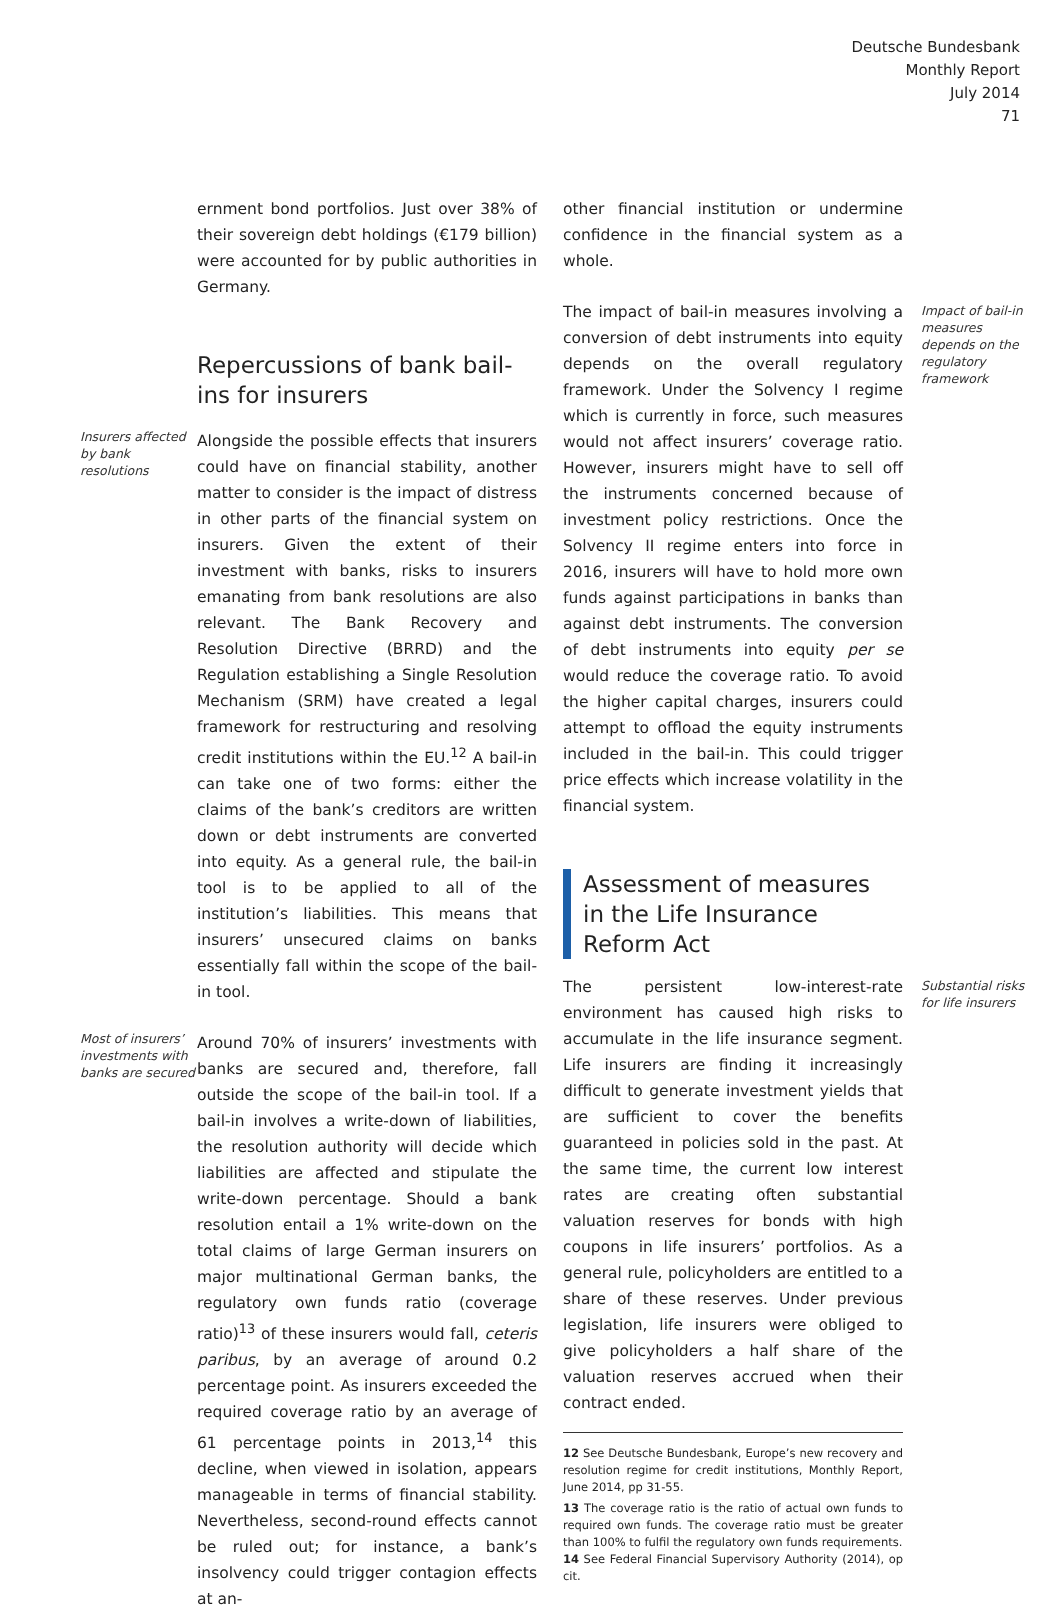Deutsche Bundesbank
Monthly Report
July 2014
71
ernment bond portfolios. Just over 38% of their sovereign debt holdings (€179 billion) were accounted for by public authorities in Germany.
Repercussions of bank bail-ins for insurers
Insurers affected by bank resolutions
Alongside the possible effects that insurers could have on financial stability, another matter to consider is the impact of distress in other parts of the financial system on insurers. Given the extent of their investment with banks, risks to insurers emanating from bank resolutions are also relevant. The Bank Recovery and Resolution Directive (BRRD) and the Regulation establishing a Single Resolution Mechanism (SRM) have created a legal framework for restructuring and resolving credit institutions within the EU.<sup>12</sup> A bail-in can take one of two forms: either the claims of the bank’s creditors are written down or debt instruments are converted into equity. As a general rule, the bail-in tool is to be applied to all of the institution’s liabilities. This means that insurers’ unsecured claims on banks essentially fall within the scope of the bail-in tool.
Most of insurers’ investments with banks are secured
Around 70% of insurers’ investments with banks are secured and, therefore, fall outside the scope of the bail-in tool. If a bail-in involves a write-down of liabilities, the resolution authority will decide which liabilities are affected and stipulate the write-down percentage. Should a bank resolution entail a 1% write-down on the total claims of large German insurers on major multinational German banks, the regulatory own funds ratio (coverage ratio)<sup>13</sup> of these insurers would fall, ceteris paribus, by an average of around 0.2 percentage point. As insurers exceeded the required coverage ratio by an average of 61 percentage points in 2013,<sup>14</sup> this decline, when viewed in isolation, appears manageable in terms of financial stability. Nevertheless, second-round effects cannot be ruled out; for instance, a bank’s insolvency could trigger contagion effects at an-
other financial institution or undermine confidence in the financial system as a whole.
The impact of bail-in measures involving a conversion of debt instruments into equity depends on the overall regulatory framework. Under the Solvency I regime which is currently in force, such measures would not affect insurers’ coverage ratio. However, insurers might have to sell off the instruments concerned because of investment policy restrictions. Once the Solvency II regime enters into force in 2016, insurers will have to hold more own funds against participations in banks than against debt instruments. The conversion of debt instruments into equity per se would reduce the coverage ratio. To avoid the higher capital charges, insurers could attempt to offload the equity instruments included in the bail-in. This could trigger price effects which increase volatility in the financial system.
Impact of bail-in measures depends on the regulatory framework
Assessment of measures in the Life Insurance Reform Act
The persistent low-interest-rate environment has caused high risks to accumulate in the life insurance segment. Life insurers are finding it increasingly difficult to generate investment yields that are sufficient to cover the benefits guaranteed in policies sold in the past. At the same time, the current low interest rates are creating often substantial valuation reserves for bonds with high coupons in life insurers’ portfolios. As a general rule, policyholders are entitled to a share of these reserves. Under previous legislation, life insurers were obliged to give policyholders a half share of the valuation reserves accrued when their contract ended.
Substantial risks for life insurers
12 See Deutsche Bundesbank, Europe’s new recovery and resolution regime for credit institutions, Monthly Report, June 2014, pp 31-55.
13 The coverage ratio is the ratio of actual own funds to required own funds. The coverage ratio must be greater than 100% to fulfil the regulatory own funds requirements.
14 See Federal Financial Supervisory Authority (2014), op cit.